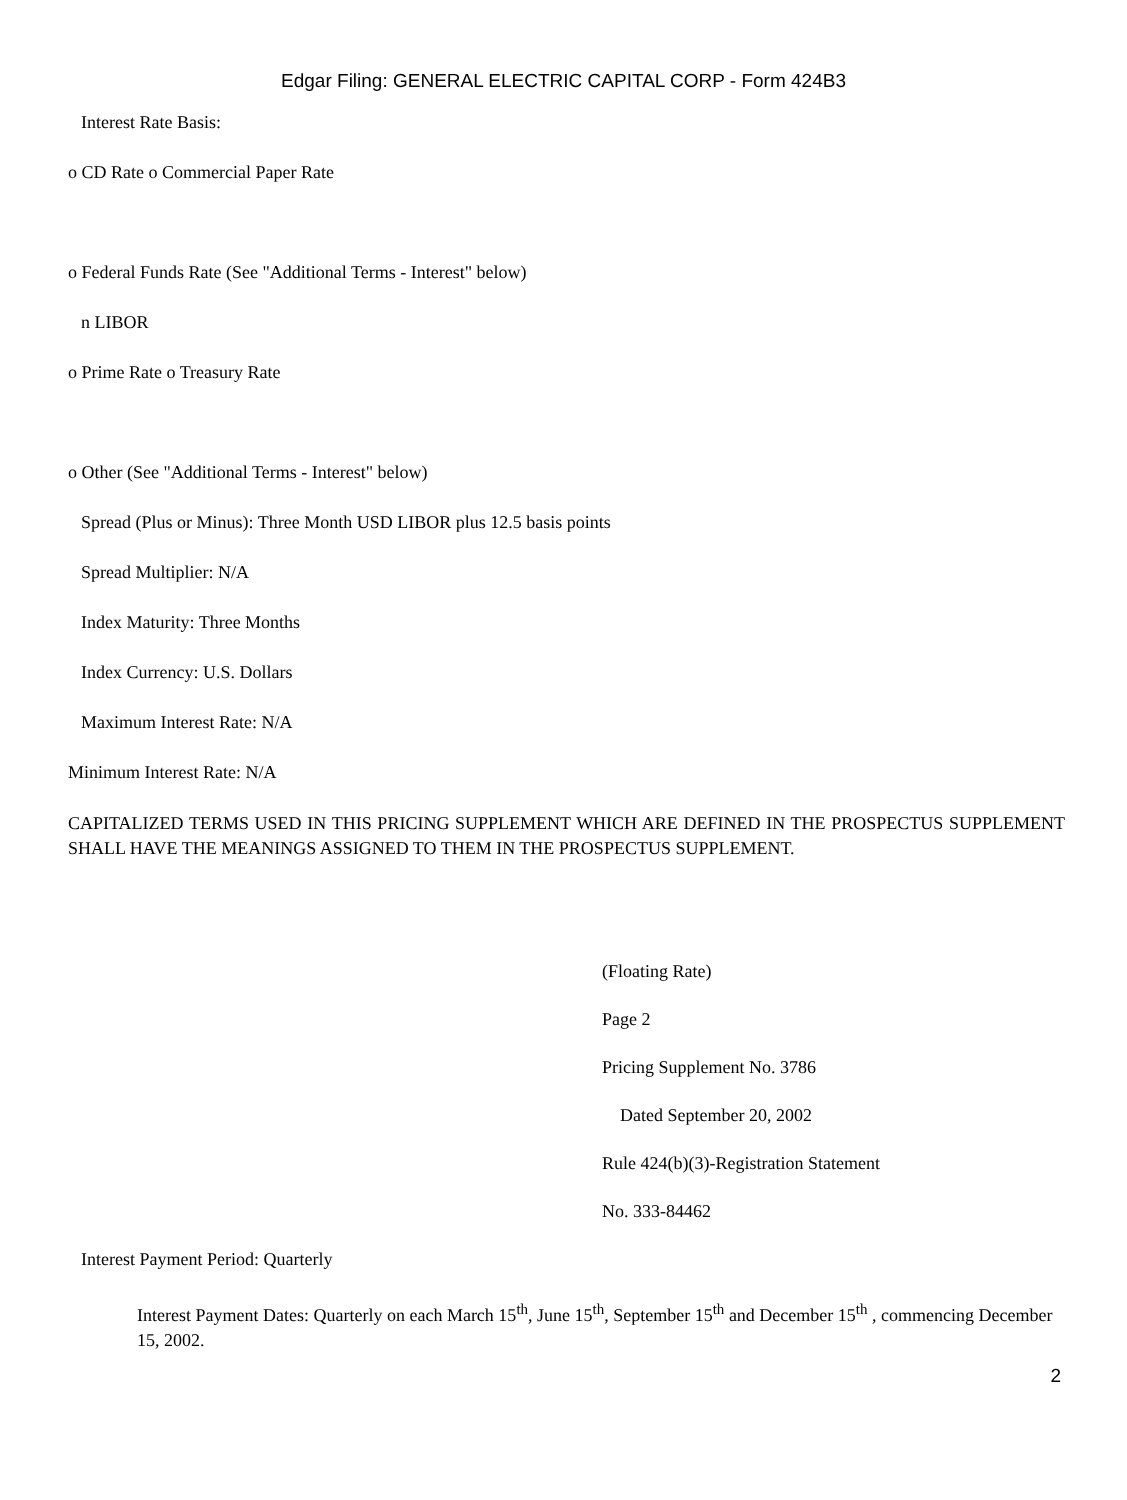Edgar Filing: GENERAL ELECTRIC CAPITAL CORP - Form 424B3
Interest Rate Basis:
o CD Rate o Commercial Paper Rate
o Federal Funds Rate (See "Additional Terms - Interest" below)
n LIBOR
o Prime Rate o Treasury Rate
o Other (See "Additional Terms - Interest" below)
Spread (Plus or Minus): Three Month USD LIBOR plus 12.5 basis points
Spread Multiplier: N/A
Index Maturity: Three Months
Index Currency: U.S. Dollars
Maximum Interest Rate: N/A
Minimum Interest Rate: N/A
CAPITALIZED TERMS USED IN THIS PRICING SUPPLEMENT WHICH ARE DEFINED IN THE PROSPECTUS SUPPLEMENT SHALL HAVE THE MEANINGS ASSIGNED TO THEM IN THE PROSPECTUS SUPPLEMENT.
(Floating Rate)
Page 2
Pricing Supplement No. 3786
Dated September 20, 2002
Rule 424(b)(3)-Registration Statement
No. 333-84462
Interest Payment Period: Quarterly
Interest Payment Dates: Quarterly on each March 15<sup>th</sup>, June 15<sup>th</sup>, September 15<sup>th</sup> and December 15<sup>th</sup> , commencing December 15, 2002.
2